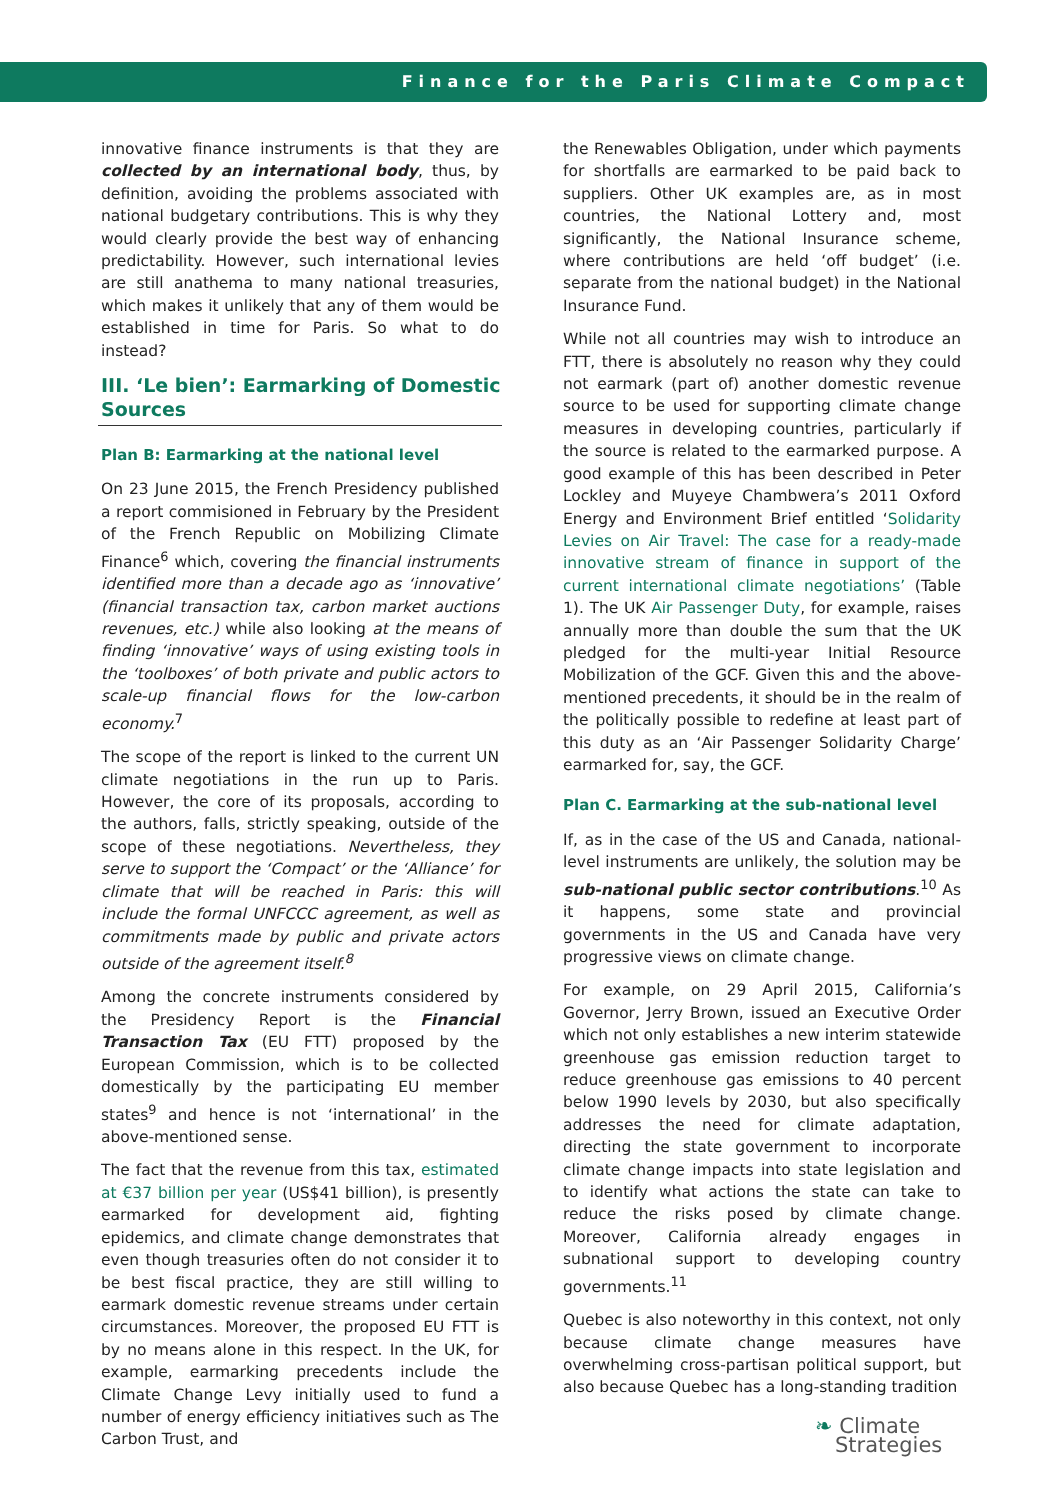Finance for the Paris Climate Compact
innovative finance instruments is that they are collected by an international body, thus, by definition, avoiding the problems associated with national budgetary contributions. This is why they would clearly provide the best way of enhancing predictability. However, such international levies are still anathema to many national treasuries, which makes it unlikely that any of them would be established in time for Paris. So what to do instead?
III. ‘Le bien’: Earmarking of Domestic Sources
Plan B: Earmarking at the national level
On 23 June 2015, the French Presidency published a report commisioned in February by the President of the French Republic on Mobilizing Climate Finance<sup>6</sup> which, covering the financial instruments identified more than a decade ago as ‘innovative’ (financial transaction tax, carbon market auctions revenues, etc.) while also looking at the means of finding ‘innovative’ ways of using existing tools in the ‘toolboxes’ of both private and public actors to scale-up financial flows for the low-carbon economy.<sup>7</sup>
The scope of the report is linked to the current UN climate negotiations in the run up to Paris. However, the core of its proposals, according to the authors, falls, strictly speaking, outside of the scope of these negotiations. Nevertheless, they serve to support the ‘Compact’ or the ‘Alliance’ for climate that will be reached in Paris: this will include the formal UNFCCC agreement, as well as commitments made by public and private actors outside of the agreement itself.<sup>8</sup>
Among the concrete instruments considered by the Presidency Report is the Financial Transaction Tax (EU FTT) proposed by the European Commission, which is to be collected domestically by the participating EU member states<sup>9</sup> and hence is not ‘international’ in the above-mentioned sense.
The fact that the revenue from this tax, estimated at €37 billion per year (US$41 billion), is presently earmarked for development aid, fighting epidemics, and climate change demonstrates that even though treasuries often do not consider it to be best fiscal practice, they are still willing to earmark domestic revenue streams under certain circumstances. Moreover, the proposed EU FTT is by no means alone in this respect. In the UK, for example, earmarking precedents include the Climate Change Levy initially used to fund a number of energy efficiency initiatives such as The Carbon Trust, and
the Renewables Obligation, under which payments for shortfalls are earmarked to be paid back to suppliers. Other UK examples are, as in most countries, the National Lottery and, most significantly, the National Insurance scheme, where contributions are held ‘off budget’ (i.e. separate from the national budget) in the National Insurance Fund.
While not all countries may wish to introduce an FTT, there is absolutely no reason why they could not earmark (part of) another domestic revenue source to be used for supporting climate change measures in developing countries, particularly if the source is related to the earmarked purpose. A good example of this has been described in Peter Lockley and Muyeye Chambwera’s 2011 Oxford Energy and Environment Brief entitled ‘Solidarity Levies on Air Travel: The case for a ready-made innovative stream of finance in support of the current international climate negotiations’ (Table 1). The UK Air Passenger Duty, for example, raises annually more than double the sum that the UK pledged for the multi-year Initial Resource Mobilization of the GCF. Given this and the above-mentioned precedents, it should be in the realm of the politically possible to redefine at least part of this duty as an ‘Air Passenger Solidarity Charge’ earmarked for, say, the GCF.
Plan C. Earmarking at the sub-national level
If, as in the case of the US and Canada, national-level instruments are unlikely, the solution may be sub-national public sector contributions.<sup>10</sup> As it happens, some state and provincial governments in the US and Canada have very progressive views on climate change.
For example, on 29 April 2015, California’s Governor, Jerry Brown, issued an Executive Order which not only establishes a new interim statewide greenhouse gas emission reduction target to reduce greenhouse gas emissions to 40 percent below 1990 levels by 2030, but also specifically addresses the need for climate adaptation, directing the state government to incorporate climate change impacts into state legislation and to identify what actions the state can take to reduce the risks posed by climate change. Moreover, California already engages in subnational support to developing country governments.<sup>11</sup>
Quebec is also noteworthy in this context, not only because climate change measures have overwhelming cross-partisan political support, but also because Quebec has a long-standing tradition
❧ Climate
Strategies